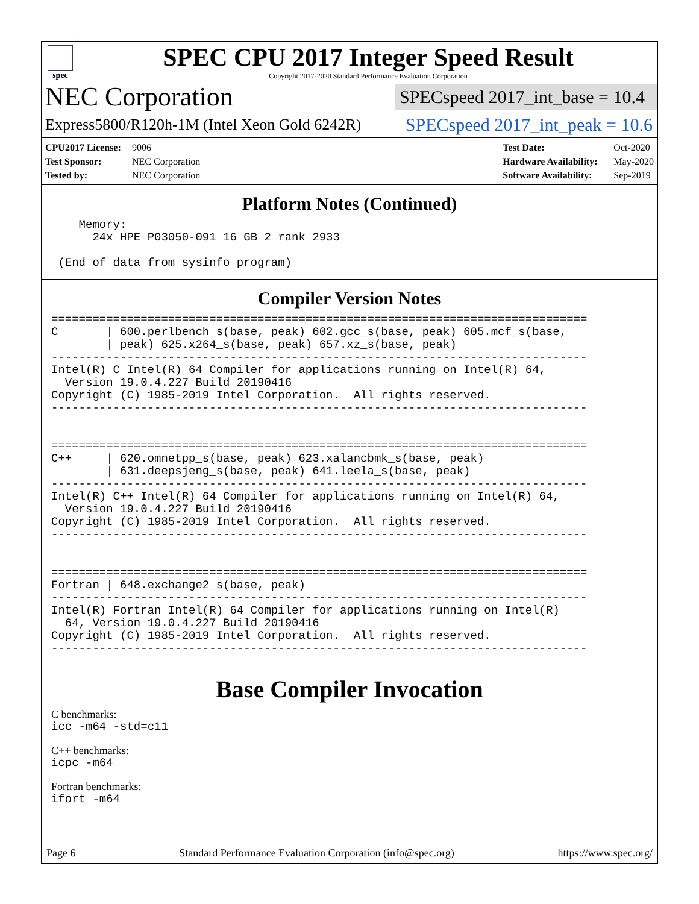spec
SPEC CPU 2017 Integer Speed Result
Copyright 2017-2020 Standard Performance Evaluation Corporation
NEC Corporation
SPECspeed 2017_int_base = 10.4
Express5800/R120h-1M (Intel Xeon Gold 6242R)
SPECspeed 2017_int_peak = 10.6
CPU2017 License: 9006
Test Sponsor: NEC Corporation
Tested by: NEC Corporation
Test Date: Oct-2020
Hardware Availability: May-2020
Software Availability: Sep-2019
Platform Notes (Continued)
    Memory:
      24x HPE P03050-091 16 GB 2 rank 2933

 (End of data from sysinfo program)
Compiler Version Notes
==============================================================================
C       | 600.perlbench_s(base, peak) 602.gcc_s(base, peak) 605.mcf_s(base,
        | peak) 625.x264_s(base, peak) 657.xz_s(base, peak)
------------------------------------------------------------------------------
Intel(R) C Intel(R) 64 Compiler for applications running on Intel(R) 64,
  Version 19.0.4.227 Build 20190416
Copyright (C) 1985-2019 Intel Corporation.  All rights reserved.
------------------------------------------------------------------------------


==============================================================================
C++     | 620.omnetpp_s(base, peak) 623.xalancbmk_s(base, peak)
        | 631.deepsjeng_s(base, peak) 641.leela_s(base, peak)
------------------------------------------------------------------------------
Intel(R) C++ Intel(R) 64 Compiler for applications running on Intel(R) 64,
  Version 19.0.4.227 Build 20190416
Copyright (C) 1985-2019 Intel Corporation.  All rights reserved.
------------------------------------------------------------------------------


==============================================================================
Fortran | 648.exchange2_s(base, peak)
------------------------------------------------------------------------------
Intel(R) Fortran Intel(R) 64 Compiler for applications running on Intel(R)
  64, Version 19.0.4.227 Build 20190416
Copyright (C) 1985-2019 Intel Corporation.  All rights reserved.
------------------------------------------------------------------------------
Base Compiler Invocation
C benchmarks:
icc -m64 -std=c11
C++ benchmarks:
icpc -m64
Fortran benchmarks:
ifort -m64
Page 6 Standard Performance Evaluation Corporation (info@spec.org) https://www.spec.org/